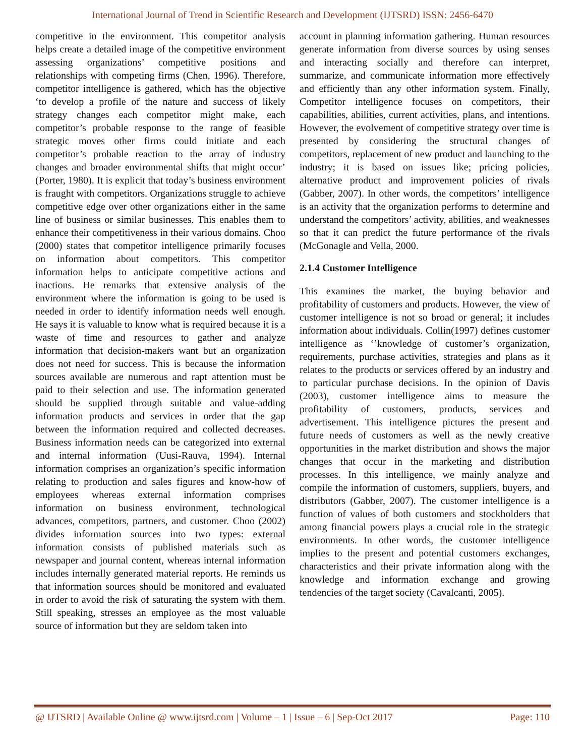International Journal of Trend in Scientific Research and Development (IJTSRD) ISSN: 2456-6470
competitive in the environment. This competitor analysis helps create a detailed image of the competitive environment assessing organizations’ competitive positions and relationships with competing firms (Chen, 1996). Therefore, competitor intelligence is gathered, which has the objective ‘to develop a profile of the nature and success of likely strategy changes each competitor might make, each competitor’s probable response to the range of feasible strategic moves other firms could initiate and each competitor’s probable reaction to the array of industry changes and broader environmental shifts that might occur’ (Porter, 1980). It is explicit that today’s business environment is fraught with competitors. Organizations struggle to achieve competitive edge over other organizations either in the same line of business or similar businesses. This enables them to enhance their competitiveness in their various domains. Choo (2000) states that competitor intelligence primarily focuses on information about competitors. This competitor information helps to anticipate competitive actions and inactions. He remarks that extensive analysis of the environment where the information is going to be used is needed in order to identify information needs well enough. He says it is valuable to know what is required because it is a waste of time and resources to gather and analyze information that decision-makers want but an organization does not need for success. This is because the information sources available are numerous and rapt attention must be paid to their selection and use. The information generated should be supplied through suitable and value-adding information products and services in order that the gap between the information required and collected decreases. Business information needs can be categorized into external and internal information (Uusi-Rauva, 1994). Internal information comprises an organization’s specific information relating to production and sales figures and know-how of employees whereas external information comprises information on business environment, technological advances, competitors, partners, and customer. Choo (2002) divides information sources into two types: external information consists of published materials such as newspaper and journal content, whereas internal information includes internally generated material reports. He reminds us that information sources should be monitored and evaluated in order to avoid the risk of saturating the system with them. Still speaking, stresses an employee as the most valuable source of information but they are seldom taken into
account in planning information gathering. Human resources generate information from diverse sources by using senses and interacting socially and therefore can interpret, summarize, and communicate information more effectively and efficiently than any other information system. Finally, Competitor intelligence focuses on competitors, their capabilities, abilities, current activities, plans, and intentions. However, the evolvement of competitive strategy over time is presented by considering the structural changes of competitors, replacement of new product and launching to the industry; it is based on issues like; pricing policies, alternative product and improvement policies of rivals (Gabber, 2007). In other words, the competitors’ intelligence is an activity that the organization performs to determine and understand the competitors’ activity, abilities, and weaknesses so that it can predict the future performance of the rivals (McGonagle and Vella, 2000.
2.1.4 Customer Intelligence
This examines the market, the buying behavior and profitability of customers and products. However, the view of customer intelligence is not so broad or general; it includes information about individuals. Collin(1997) defines customer intelligence as ‘’knowledge of customer’s organization, requirements, purchase activities, strategies and plans as it relates to the products or services offered by an industry and to particular purchase decisions. In the opinion of Davis (2003), customer intelligence aims to measure the profitability of customers, products, services and advertisement. This intelligence pictures the present and future needs of customers as well as the newly creative opportunities in the market distribution and shows the major changes that occur in the marketing and distribution processes. In this intelligence, we mainly analyze and compile the information of customers, suppliers, buyers, and distributors (Gabber, 2007). The customer intelligence is a function of values of both customers and stockholders that among financial powers plays a crucial role in the strategic environments. In other words, the customer intelligence implies to the present and potential customers exchanges, characteristics and their private information along with the knowledge and information exchange and growing tendencies of the target society (Cavalcanti, 2005).
@ IJTSRD | Available Online @ www.ijtsrd.com | Volume – 1 | Issue – 6 | Sep-Oct 2017 Page: 110